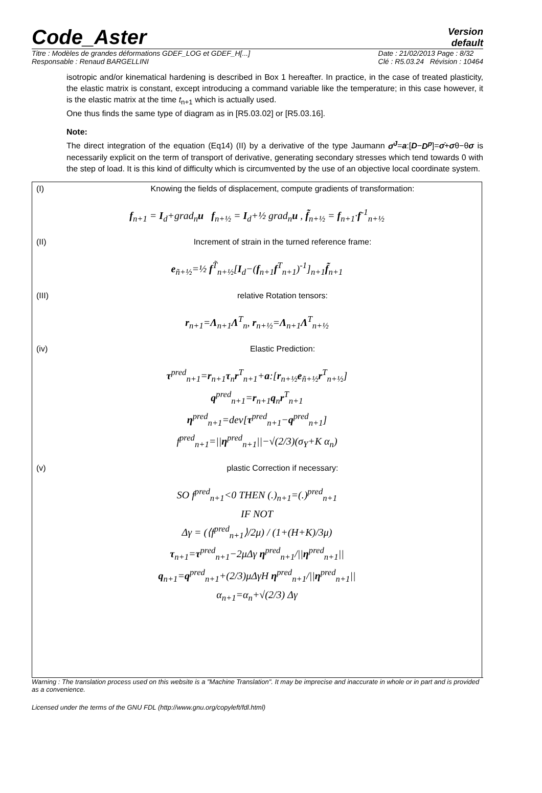Code_Aster
Version
default
Titre : Modèles de grandes déformations GDEF_LOG et GDEF_H[...]
Responsable : Renaud BARGELLINI
Date : 21/02/2013 Page : 8/32
Clé : R5.03.24 Révision : 10464
isotropic and/or kinematical hardening is described in Box 1 hereafter. In practice, in the case of treated plasticity, the elastic matrix is constant, except introducing a command variable like the temperature; in this case however, it is the elastic matrix at the time t<sub>n+1</sub> which is actually used.
One thus finds the same type of diagram as in [R5.03.02] or [R5.03.16].
Note:
The direct integration of the equation (Eq14) (II) by a derivative of the type Jaumann σ̊<sup>J</sup>=a:[D−D<sup>p</sup>]=σ̇+σθ−θσ is necessarily explicit on the term of transport of derivative, generating secondary stresses which tend towards 0 with the step of load. It is this kind of difficulty which is circumvented by the use of an objective local coordinate system.
(I) Knowing the fields of displacement, compute gradients of transformation:
f<sub>n+1</sub> = I<sub>d</sub>+grad<sub>n</sub>u f<sub>n+½</sub> = I<sub>d</sub>+½ grad<sub>n</sub>u , f̃<sub>n+½</sub> = f<sub>n+1</sub>·f<sup>-1</sup><sub>n+½</sub>
(II) Increment of strain in the turned reference frame:
e<sub>ñ+½</sub>=½ f<sup>T̃</sup><sub>n+½</sub>[I<sub>d</sub>−(f<sub>n+1</sub>f<sup>T</sup><sub>n+1</sub>)<sup>-1</sup>]<sub>n+1</sub>f̃<sub>n+1</sub>
(III) relative Rotation tensors:
r<sub>n+1</sub>=Λ<sub>n+1</sub>Λ<sup>T</sup><sub>n</sub>, r<sub>n+½</sub>=Λ<sub>n+1</sub>Λ<sup>T</sup><sub>n+½</sub>
(iv) Elastic Prediction:
τ<sup>pred</sup><sub>n+1</sub>=r<sub>n+1</sub>τ<sub>n</sub>r<sup>T</sup><sub>n+1</sub>+a:[r<sub>n+½</sub>e<sub>ñ+½</sub>r<sup>T</sup><sub>n+½</sub>]
q<sup>pred</sup><sub>n+1</sub>=r<sub>n+1</sub>q<sub>n</sub>r<sup>T</sup><sub>n+1</sub>
η<sup>pred</sup><sub>n+1</sub>=dev[τ<sup>pred</sup><sub>n+1</sub>−q<sup>pred</sup><sub>n+1</sub>]
f<sup>pred</sup><sub>n+1</sub>=||η<sup>pred</sup><sub>n+1</sub>||−√(2/3)(σ<sub>Y</sub>+K α<sub>n</sub>)
(v) plastic Correction if necessary:
SO f<sup>pred</sup><sub>n+1</sub><0 THEN (.)<sub>n+1</sub>=(.)<sup>pred</sup><sub>n+1</sub>
IF NOT
Δγ = (⟨f<sup>pred</sup><sub>n+1</sub>⟩/2μ) / (1+(H+K)/3μ)
τ<sub>n+1</sub>=τ<sup>pred</sup><sub>n+1</sub>−2μΔγ η<sup>pred</sup><sub>n+1</sub>/||η<sup>pred</sup><sub>n+1</sub>||
q<sub>n+1</sub>=q<sup>pred</sup><sub>n+1</sub>+(2/3)μΔγH η<sup>pred</sup><sub>n+1</sub>/||η<sup>pred</sup><sub>n+1</sub>||
α<sub>n+1</sub>=α<sub>n</sub>+√(2/3) Δγ
Warning : The translation process used on this website is a "Machine Translation". It may be imprecise and inaccurate in whole or in part and is provided as a convenience.
Licensed under the terms of the GNU FDL (http://www.gnu.org/copyleft/fdl.html)